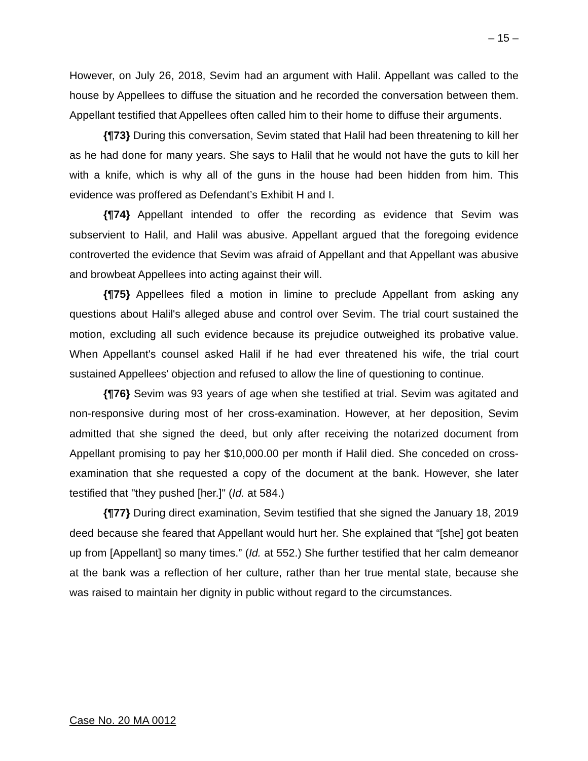– 15 –
However, on July 26, 2018, Sevim had an argument with Halil. Appellant was called to the house by Appellees to diffuse the situation and he recorded the conversation between them. Appellant testified that Appellees often called him to their home to diffuse their arguments.
{¶73} During this conversation, Sevim stated that Halil had been threatening to kill her as he had done for many years. She says to Halil that he would not have the guts to kill her with a knife, which is why all of the guns in the house had been hidden from him. This evidence was proffered as Defendant’s Exhibit H and I.
{¶74} Appellant intended to offer the recording as evidence that Sevim was subservient to Halil, and Halil was abusive. Appellant argued that the foregoing evidence controverted the evidence that Sevim was afraid of Appellant and that Appellant was abusive and browbeat Appellees into acting against their will.
{¶75} Appellees filed a motion in limine to preclude Appellant from asking any questions about Halil's alleged abuse and control over Sevim. The trial court sustained the motion, excluding all such evidence because its prejudice outweighed its probative value. When Appellant's counsel asked Halil if he had ever threatened his wife, the trial court sustained Appellees' objection and refused to allow the line of questioning to continue.
{¶76} Sevim was 93 years of age when she testified at trial. Sevim was agitated and non-responsive during most of her cross-examination. However, at her deposition, Sevim admitted that she signed the deed, but only after receiving the notarized document from Appellant promising to pay her $10,000.00 per month if Halil died. She conceded on cross-examination that she requested a copy of the document at the bank. However, she later testified that "they pushed [her.]" (Id. at 584.)
{¶77} During direct examination, Sevim testified that she signed the January 18, 2019 deed because she feared that Appellant would hurt her. She explained that “[she] got beaten up from [Appellant] so many times.” (Id. at 552.) She further testified that her calm demeanor at the bank was a reflection of her culture, rather than her true mental state, because she was raised to maintain her dignity in public without regard to the circumstances.
Case No. 20 MA 0012